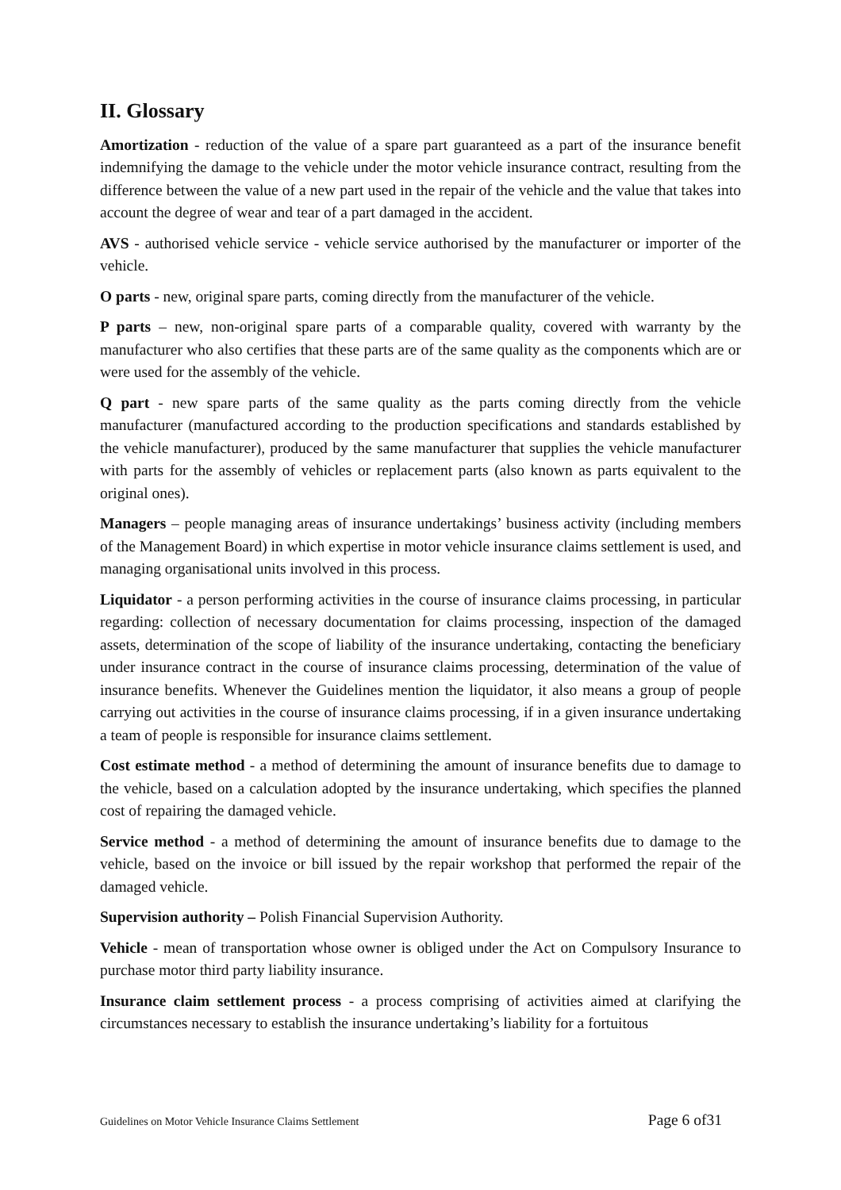II. Glossary
Amortization - reduction of the value of a spare part guaranteed as a part of the insurance benefit indemnifying the damage to the vehicle under the motor vehicle insurance contract, resulting from the difference between the value of a new part used in the repair of the vehicle and the value that takes into account the degree of wear and tear of a part damaged in the accident.
AVS - authorised vehicle service - vehicle service authorised by the manufacturer or importer of the vehicle.
O parts - new, original spare parts, coming directly from the manufacturer of the vehicle.
P parts – new, non-original spare parts of a comparable quality, covered with warranty by the manufacturer who also certifies that these parts are of the same quality as the components which are or were used for the assembly of the vehicle.
Q part - new spare parts of the same quality as the parts coming directly from the vehicle manufacturer (manufactured according to the production specifications and standards established by the vehicle manufacturer), produced by the same manufacturer that supplies the vehicle manufacturer with parts for the assembly of vehicles or replacement parts (also known as parts equivalent to the original ones).
Managers – people managing areas of insurance undertakings’ business activity (including members of the Management Board) in which expertise in motor vehicle insurance claims settlement is used, and managing organisational units involved in this process.
Liquidator - a person performing activities in the course of insurance claims processing, in particular regarding: collection of necessary documentation for claims processing, inspection of the damaged assets, determination of the scope of liability of the insurance undertaking, contacting the beneficiary under insurance contract in the course of insurance claims processing, determination of the value of insurance benefits. Whenever the Guidelines mention the liquidator, it also means a group of people carrying out activities in the course of insurance claims processing, if in a given insurance undertaking a team of people is responsible for insurance claims settlement.
Cost estimate method - a method of determining the amount of insurance benefits due to damage to the vehicle, based on a calculation adopted by the insurance undertaking, which specifies the planned cost of repairing the damaged vehicle.
Service method - a method of determining the amount of insurance benefits due to damage to the vehicle, based on the invoice or bill issued by the repair workshop that performed the repair of the damaged vehicle.
Supervision authority – Polish Financial Supervision Authority.
Vehicle - mean of transportation whose owner is obliged under the Act on Compulsory Insurance to purchase motor third party liability insurance.
Insurance claim settlement process - a process comprising of activities aimed at clarifying the circumstances necessary to establish the insurance undertaking’s liability for a fortuitous
Guidelines on Motor Vehicle Insurance Claims Settlement Page 6 of31